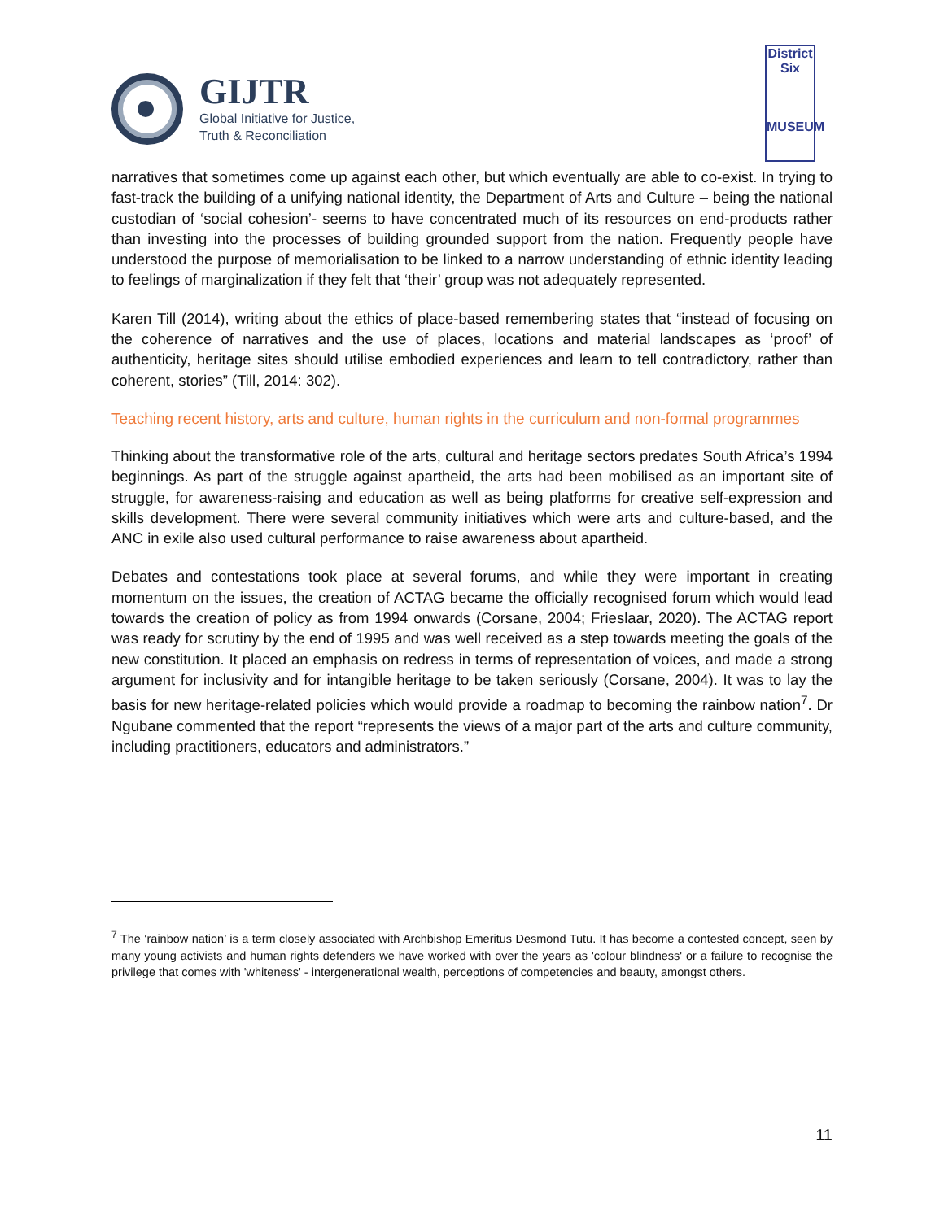GIJTR
Global Initiative for Justice,
Truth & Reconciliation
District
Six
MUSEUM
narratives that sometimes come up against each other, but which eventually are able to co-exist. In trying to fast-track the building of a unifying national identity, the Department of Arts and Culture – being the national custodian of ‘social cohesion’- seems to have concentrated much of its resources on end-products rather than investing into the processes of building grounded support from the nation. Frequently people have understood the purpose of memorialisation to be linked to a narrow understanding of ethnic identity leading to feelings of marginalization if they felt that ‘their’ group was not adequately represented.
Karen Till (2014), writing about the ethics of place-based remembering states that “instead of focusing on the coherence of narratives and the use of places, locations and material landscapes as ‘proof’ of authenticity, heritage sites should utilise embodied experiences and learn to tell contradictory, rather than coherent, stories” (Till, 2014: 302).
Teaching recent history, arts and culture, human rights in the curriculum and non-formal programmes
Thinking about the transformative role of the arts, cultural and heritage sectors predates South Africa’s 1994 beginnings. As part of the struggle against apartheid, the arts had been mobilised as an important site of struggle, for awareness-raising and education as well as being platforms for creative self-expression and skills development. There were several community initiatives which were arts and culture-based, and the ANC in exile also used cultural performance to raise awareness about apartheid.
Debates and contestations took place at several forums, and while they were important in creating momentum on the issues, the creation of ACTAG became the officially recognised forum which would lead towards the creation of policy as from 1994 onwards (Corsane, 2004; Frieslaar, 2020). The ACTAG report was ready for scrutiny by the end of 1995 and was well received as a step towards meeting the goals of the new constitution. It placed an emphasis on redress in terms of representation of voices, and made a strong argument for inclusivity and for intangible heritage to be taken seriously (Corsane, 2004). It was to lay the basis for new heritage-related policies which would provide a roadmap to becoming the rainbow nation<sup>7</sup>. Dr Ngubane commented that the report “represents the views of a major part of the arts and culture community, including practitioners, educators and administrators.”
<sup>7</sup> The ‘rainbow nation’ is a term closely associated with Archbishop Emeritus Desmond Tutu. It has become a contested concept, seen by many young activists and human rights defenders we have worked with over the years as 'colour blindness' or a failure to recognise the privilege that comes with 'whiteness' - intergenerational wealth, perceptions of competencies and beauty, amongst others.
11